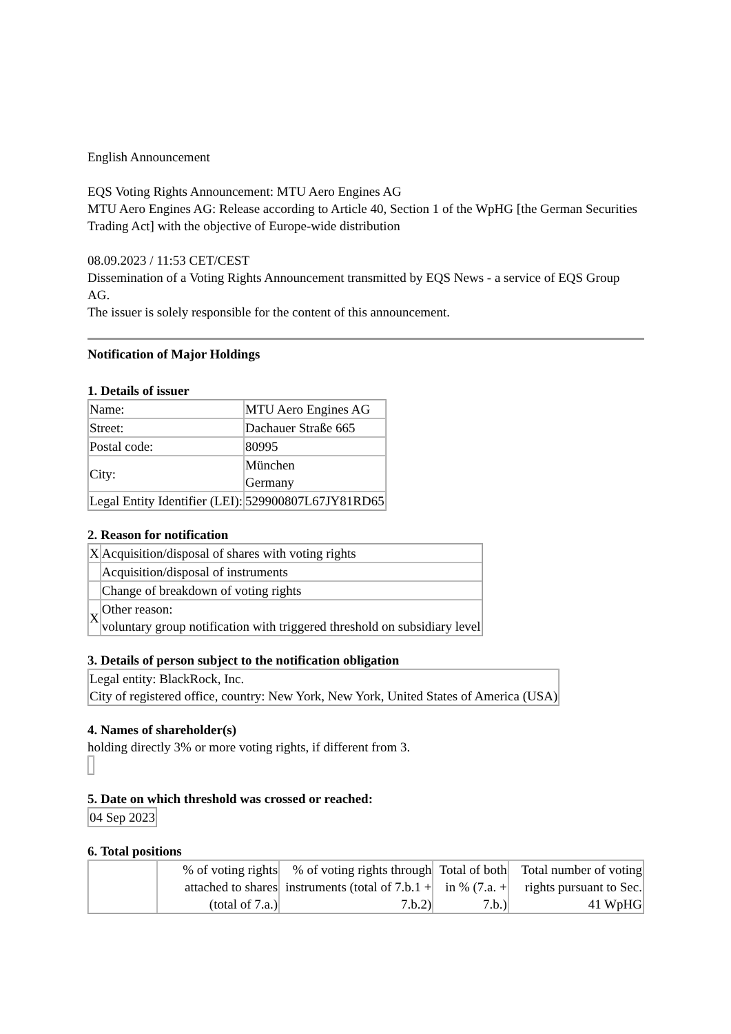English Announcement
EQS Voting Rights Announcement: MTU Aero Engines AG
MTU Aero Engines AG: Release according to Article 40, Section 1 of the WpHG [the German Securities Trading Act] with the objective of Europe-wide distribution
08.09.2023 / 11:53 CET/CEST
Dissemination of a Voting Rights Announcement transmitted by EQS News - a service of EQS Group AG.
The issuer is solely responsible for the content of this announcement.
Notification of Major Holdings
1. Details of issuer
| Name: | MTU Aero Engines AG |
| Street: | Dachauer Straße 665 |
| Postal code: | 80995 |
| City: | München Germany |
| Legal Entity Identifier (LEI): | 529900807L67JY81RD65 |
2. Reason for notification
| X | Acquisition/disposal of shares with voting rights |
| | Acquisition/disposal of instruments |
| | Change of breakdown of voting rights |
| X | Other reason: voluntary group notification with triggered threshold on subsidiary level |
3. Details of person subject to the notification obligation
| Legal entity: BlackRock, Inc. City of registered office, country: New York, New York, United States of America (USA) |
4. Names of shareholder(s)
holding directly 3% or more voting rights, if different from 3.
5. Date on which threshold was crossed or reached:
| 04 Sep 2023 |
6. Total positions
| | % of voting rights attached to shares (total of 7.a.) | % of voting rights through instruments (total of 7.b.1 + 7.b.2) | Total of both in % (7.a. + 7.b.) | Total number of voting rights pursuant to Sec. 41 WpHG |